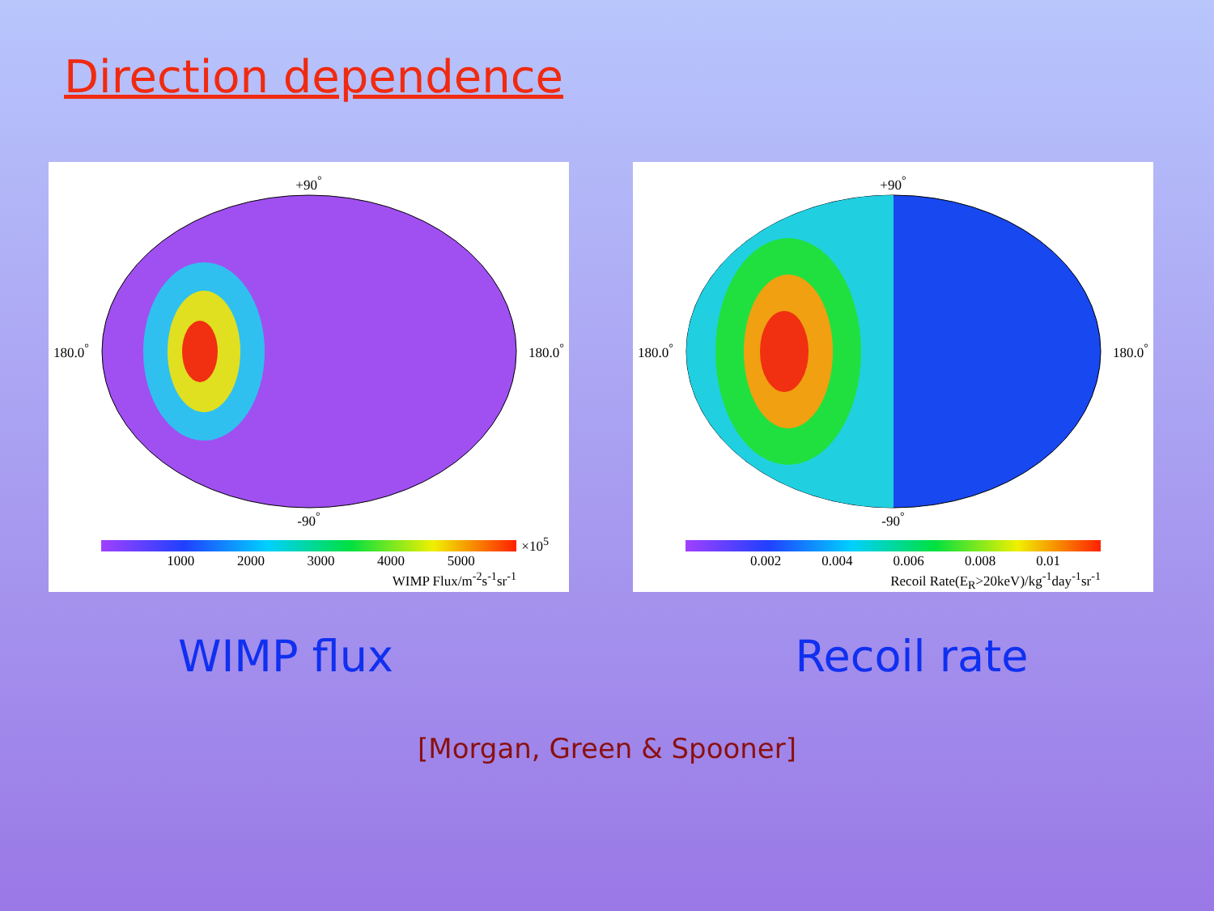Direction dependence
+90<sup>°</sup>
180.0<sup>°</sup> 180.0<sup>°</sup>
-90<sup>°</sup>
×10<sup>5</sup>
1000 2000 3000 4000 5000
WIMP Flux/m<sup>-2</sup>s<sup>-1</sup>sr<sup>-1</sup>
+90<sup>°</sup>
180.0<sup>°</sup> 180.0<sup>°</sup>
-90<sup>°</sup>
0.002 0.004 0.006 0.008 0.01
Recoil Rate(E<sub>R</sub>>20keV)/kg<sup>-1</sup>day<sup>-1</sup>sr<sup>-1</sup>
WIMP flux Recoil rate
[Morgan, Green & Spooner]